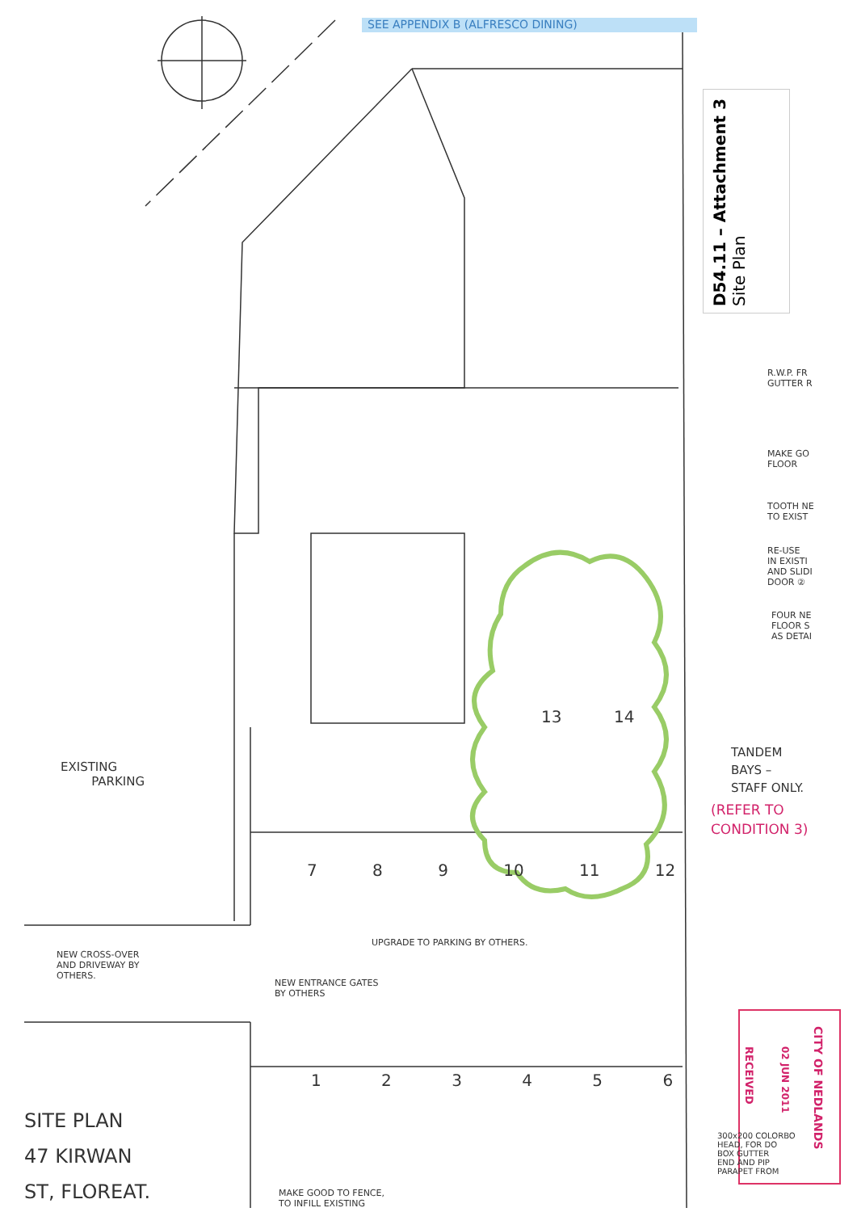SEE APPENDIX B (ALFRESCO DINING)
D54.11 – Attachment 3
Site Plan
R.W.P. FR
GUTTER R
MAKE GO
FLOOR
TOOTH NE
TO EXIST
RE-USE
IN EXISTI
AND SLIDI
DOOR ②
FOUR NE
FLOOR S
AS DETAI
13 14
TANDEM
BAYS –
STAFF ONLY.
(REFER TO
CONDITION 3)
EXISTING
PARKING
7 8 9 10 11 12
UPGRADE TO PARKING BY OTHERS.
NEW CROSS-OVER
AND DRIVEWAY BY
OTHERS.
NEW ENTRANCE GATES
BY OTHERS
1 2 3 4 5 6
CITY OF NEDLANDS
02 JUN 2011
RECEIVED
300x200 COLORBO
HEAD, FOR DO
BOX GUTTER
END AND PIP
PARAPET FROM
SITE PLAN
47 KIRWAN
ST, FLOREAT.
MAKE GOOD TO FENCE,
TO INFILL EXISTING